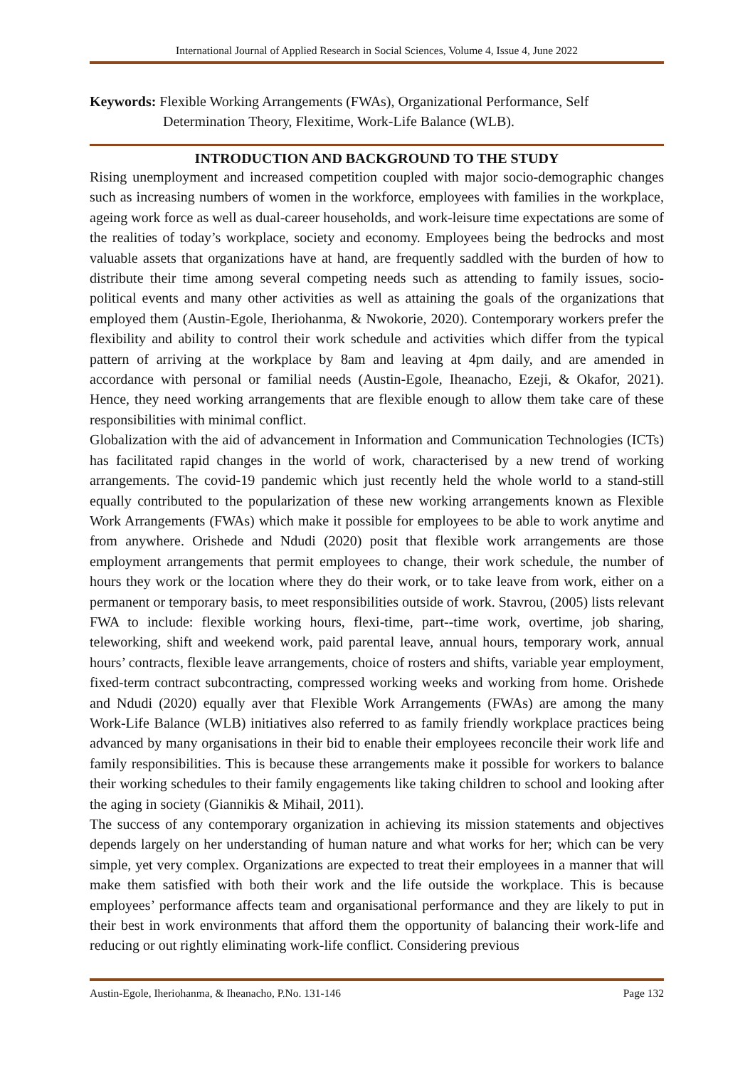International Journal of Applied Research in Social Sciences, Volume 4, Issue 4, June 2022
Keywords: Flexible Working Arrangements (FWAs), Organizational Performance, Self Determination Theory, Flexitime, Work-Life Balance (WLB).
INTRODUCTION AND BACKGROUND TO THE STUDY
Rising unemployment and increased competition coupled with major socio-demographic changes such as increasing numbers of women in the workforce, employees with families in the workplace, ageing work force as well as dual-career households, and work-leisure time expectations are some of the realities of today’s workplace, society and economy. Employees being the bedrocks and most valuable assets that organizations have at hand, are frequently saddled with the burden of how to distribute their time among several competing needs such as attending to family issues, socio-political events and many other activities as well as attaining the goals of the organizations that employed them (Austin-Egole, Iheriohanma, & Nwokorie, 2020). Contemporary workers prefer the flexibility and ability to control their work schedule and activities which differ from the typical pattern of arriving at the workplace by 8am and leaving at 4pm daily, and are amended in accordance with personal or familial needs (Austin-Egole, Iheanacho, Ezeji, & Okafor, 2021). Hence, they need working arrangements that are flexible enough to allow them take care of these responsibilities with minimal conflict.
Globalization with the aid of advancement in Information and Communication Technologies (ICTs) has facilitated rapid changes in the world of work, characterised by a new trend of working arrangements. The covid-19 pandemic which just recently held the whole world to a stand-still equally contributed to the popularization of these new working arrangements known as Flexible Work Arrangements (FWAs) which make it possible for employees to be able to work anytime and from anywhere. Orishede and Ndudi (2020) posit that flexible work arrangements are those employment arrangements that permit employees to change, their work schedule, the number of hours they work or the location where they do their work, or to take leave from work, either on a permanent or temporary basis, to meet responsibilities outside of work. Stavrou, (2005) lists relevant FWA to include: flexible working hours, flexi-time, part--time work, overtime, job sharing, teleworking, shift and weekend work, paid parental leave, annual hours, temporary work, annual hours’ contracts, flexible leave arrangements, choice of rosters and shifts, variable year employment, fixed-term contract subcontracting, compressed working weeks and working from home. Orishede and Ndudi (2020) equally aver that Flexible Work Arrangements (FWAs) are among the many Work-Life Balance (WLB) initiatives also referred to as family friendly workplace practices being advanced by many organisations in their bid to enable their employees reconcile their work life and family responsibilities. This is because these arrangements make it possible for workers to balance their working schedules to their family engagements like taking children to school and looking after the aging in society (Giannikis & Mihail, 2011).
The success of any contemporary organization in achieving its mission statements and objectives depends largely on her understanding of human nature and what works for her; which can be very simple, yet very complex. Organizations are expected to treat their employees in a manner that will make them satisfied with both their work and the life outside the workplace. This is because employees’ performance affects team and organisational performance and they are likely to put in their best in work environments that afford them the opportunity of balancing their work-life and reducing or out rightly eliminating work-life conflict. Considering previous
Austin-Egole, Iheriohanma, & Iheanacho, P.No. 131-146 Page 132